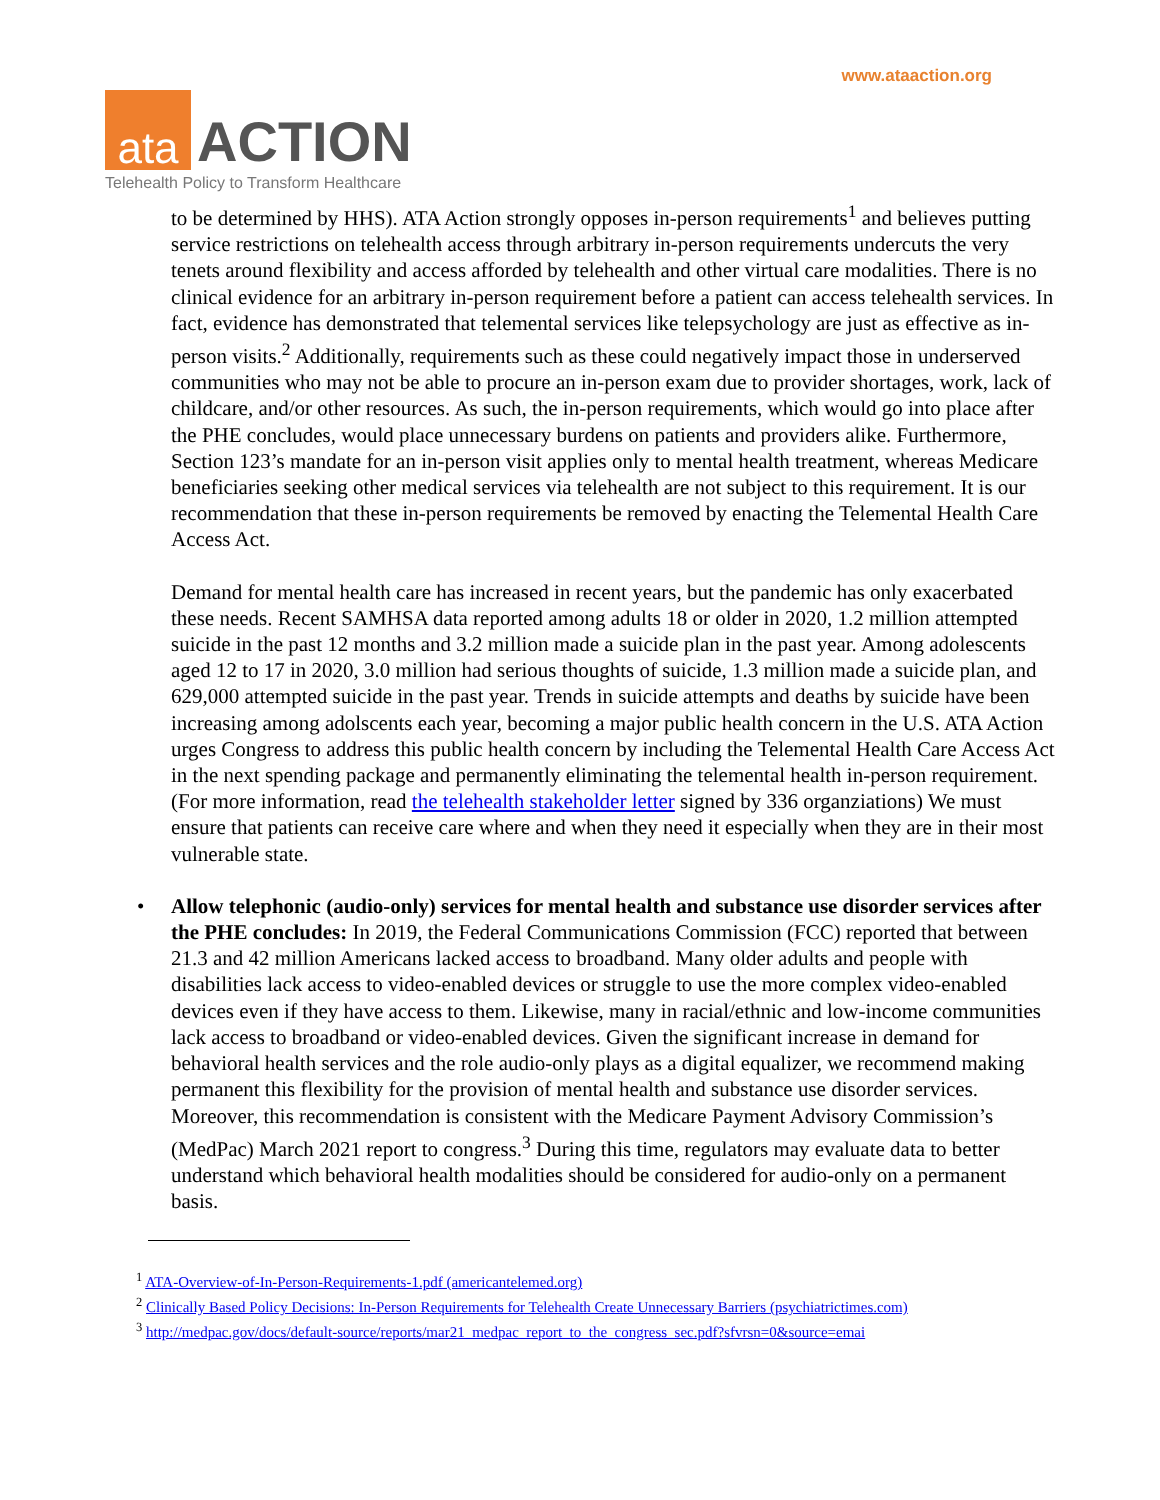www.ataaction.org
ata
ACTION
Telehealth Policy to Transform Healthcare
to be determined by HHS). ATA Action strongly opposes in-person requirements<sup>1</sup> and believes putting service restrictions on telehealth access through arbitrary in-person requirements undercuts the very tenets around flexibility and access afforded by telehealth and other virtual care modalities. There is no clinical evidence for an arbitrary in-person requirement before a patient can access telehealth services. In fact, evidence has demonstrated that telemental services like telepsychology are just as effective as in-person visits.<sup>2</sup> Additionally, requirements such as these could negatively impact those in underserved communities who may not be able to procure an in-person exam due to provider shortages, work, lack of childcare, and/or other resources. As such, the in-person requirements, which would go into place after the PHE concludes, would place unnecessary burdens on patients and providers alike. Furthermore, Section 123’s mandate for an in-person visit applies only to mental health treatment, whereas Medicare beneficiaries seeking other medical services via telehealth are not subject to this requirement. It is our recommendation that these in-person requirements be removed by enacting the Telemental Health Care Access Act.
Demand for mental health care has increased in recent years, but the pandemic has only exacerbated these needs. Recent SAMHSA data reported among adults 18 or older in 2020, 1.2 million attempted suicide in the past 12 months and 3.2 million made a suicide plan in the past year. Among adolescents aged 12 to 17 in 2020, 3.0 million had serious thoughts of suicide, 1.3 million made a suicide plan, and 629,000 attempted suicide in the past year. Trends in suicide attempts and deaths by suicide have been increasing among adolscents each year, becoming a major public health concern in the U.S. ATA Action urges Congress to address this public health concern by including the Telemental Health Care Access Act in the next spending package and permanently eliminating the telemental health in-person requirement. (For more information, read the telehealth stakeholder letter signed by 336 organziations) We must ensure that patients can receive care where and when they need it especially when they are in their most vulnerable state.
• Allow telephonic (audio-only) services for mental health and substance use disorder services after the PHE concludes: In 2019, the Federal Communications Commission (FCC) reported that between 21.3 and 42 million Americans lacked access to broadband. Many older adults and people with disabilities lack access to video-enabled devices or struggle to use the more complex video-enabled devices even if they have access to them. Likewise, many in racial/ethnic and low-income communities lack access to broadband or video-enabled devices. Given the significant increase in demand for behavioral health services and the role audio-only plays as a digital equalizer, we recommend making permanent this flexibility for the provision of mental health and substance use disorder services. Moreover, this recommendation is consistent with the Medicare Payment Advisory Commission’s (MedPac) March 2021 report to congress.<sup>3</sup> During this time, regulators may evaluate data to better understand which behavioral health modalities should be considered for audio-only on a permanent basis.
<sup>1</sup> ATA-Overview-of-In-Person-Requirements-1.pdf (americantelemed.org)
<sup>2</sup> Clinically Based Policy Decisions: In-Person Requirements for Telehealth Create Unnecessary Barriers (psychiatrictimes.com)
<sup>3</sup> http://medpac.gov/docs/default-source/reports/mar21_medpac_report_to_the_congress_sec.pdf?sfvrsn=0&source=emai